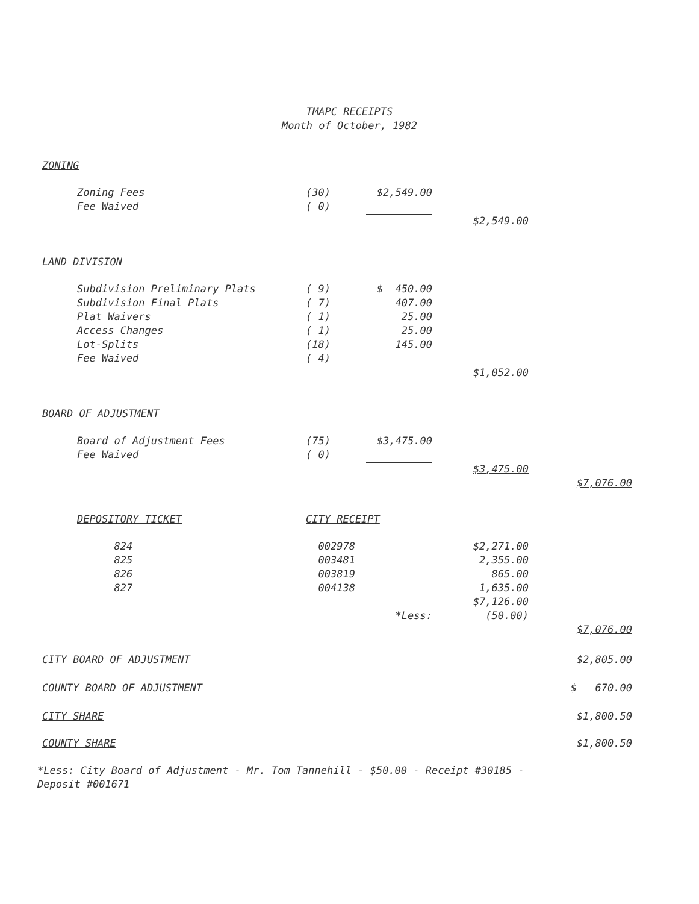TMAPC RECEIPTS
Month of October, 1982
| ZONING | | | | | |
| | Zoning Fees | (30) | $2,549.00 | | |
| | Fee Waived | ( 0) | | | |
| | | | | $2,549.00 | |
| LAND DIVISION | | | | | |
| | Subdivision Preliminary Plats | ( 9) | $ 450.00 | | |
| | Subdivision Final Plats | ( 7) | 407.00 | | |
| | Plat Waivers | ( 1) | 25.00 | | |
| | Access Changes | ( 1) | 25.00 | | |
| | Lot-Splits | (18) | 145.00 | | |
| | Fee Waived | ( 4) | | | |
| | | | | $1,052.00 | |
| BOARD OF ADJUSTMENT | | | | | |
| | Board of Adjustment Fees | (75) | $3,475.00 | | |
| | Fee Waived | ( 0) | | | |
| | | | | $3,475.00 | |
| | | | | | $7,076.00 |
| | DEPOSITORY TICKET | CITY RECEIPT | | | |
| | 824 | 002978 | | $2,271.00 | |
| | 825 | 003481 | | 2,355.00 | |
| | 826 | 003819 | | 865.00 | |
| | 827 | 004138 | | 1,635.00 | |
| | | | | $7,126.00 | |
| | | | *Less: | (50.00) | |
| | | | | | $7,076.00 |
| CITY BOARD OF ADJUSTMENT | | | | | $2,805.00 |
| COUNTY BOARD OF ADJUSTMENT | | | | | $ 670.00 |
| CITY SHARE | | | | | $1,800.50 |
| COUNTY SHARE | | | | | $1,800.50 |
*Less: City Board of Adjustment - Mr. Tom Tannehill - $50.00 - Receipt #30185 -
Deposit #001671